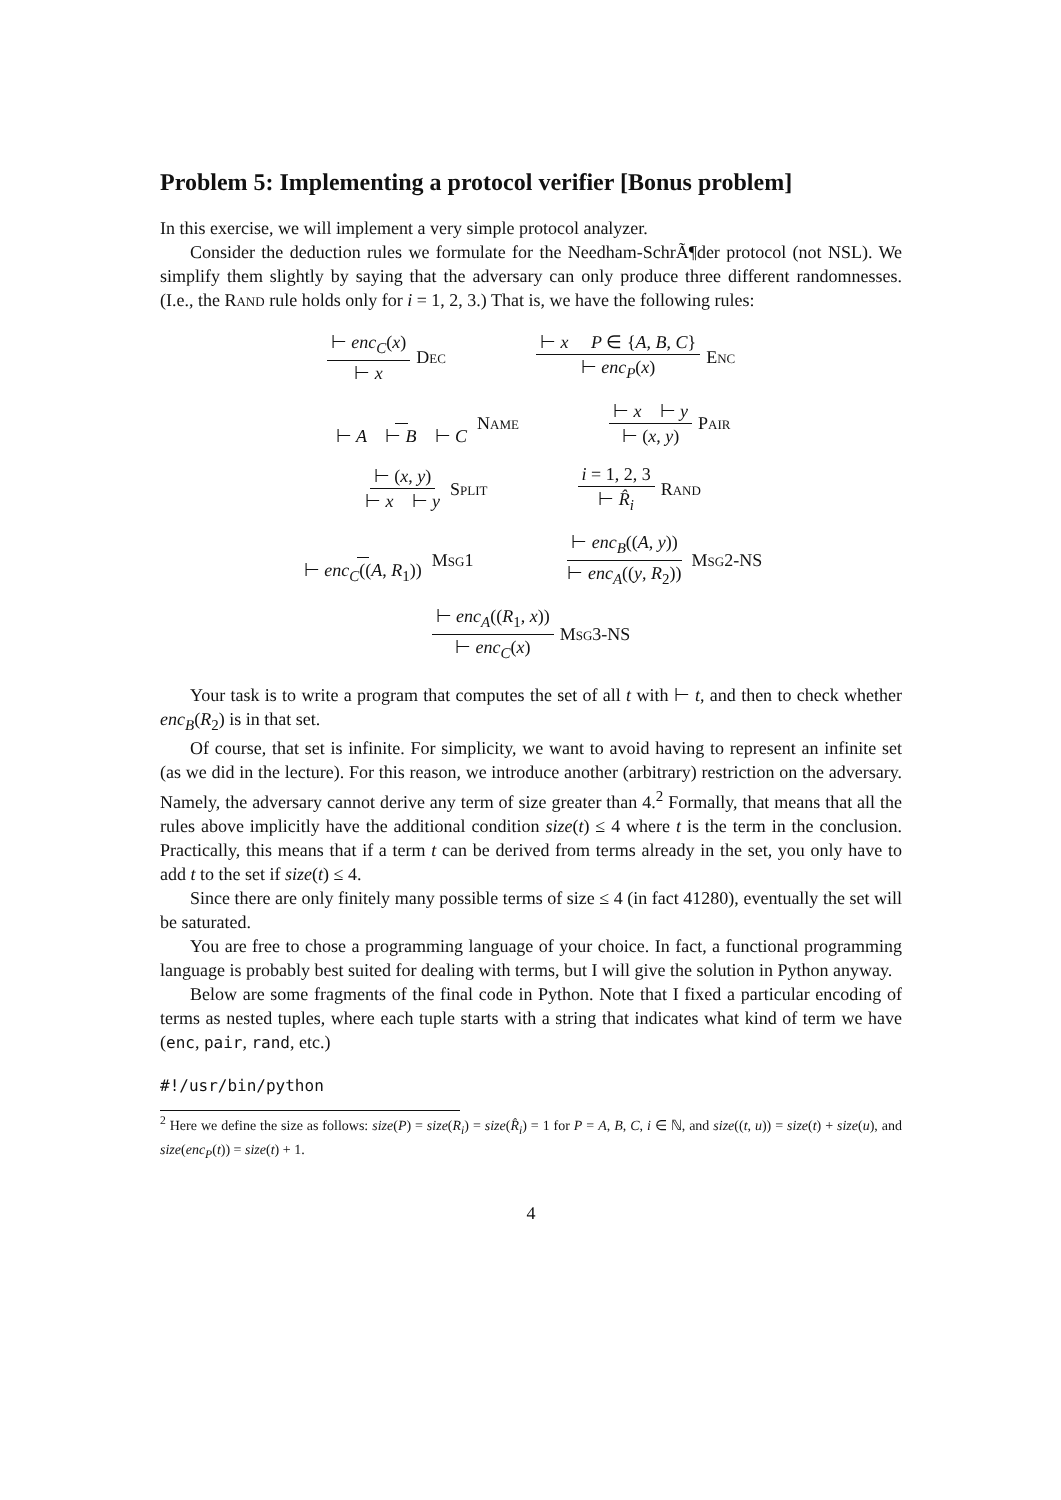Problem 5: Implementing a protocol verifier [Bonus problem]
In this exercise, we will implement a very simple protocol analyzer.
Consider the deduction rules we formulate for the Needham-SchrÃ¶der protocol (not NSL). We simplify them slightly by saying that the adversary can only produce three different randomnesses. (I.e., the Rand rule holds only for i = 1, 2, 3.) That is, we have the following rules:
⊢ enc<sub>C</sub>(x) ⊢ x Dec ⊢ x P ∈ {A, B, C} ⊢ enc<sub>P</sub>(x) Enc
⊢ A ⊢ B ⊢ C Name ⊢ x ⊢ y ⊢ (x, y) Pair
⊢ (x, y) ⊢ x ⊢ y Split i = 1, 2, 3 ⊢ R̂<sub>i</sub> Rand
⊢ enc<sub>C</sub>((A, R<sub>1</sub>)) Msg1 ⊢ enc<sub>B</sub>((A, y)) ⊢ enc<sub>A</sub>((y, R<sub>2</sub>)) Msg2-NS
⊢ enc<sub>A</sub>((R<sub>1</sub>, x)) ⊢ enc<sub>C</sub>(x) Msg3-NS
Your task is to write a program that computes the set of all t with ⊢ t, and then to check whether enc<sub>B</sub>(R<sub>2</sub>) is in that set.
Of course, that set is infinite. For simplicity, we want to avoid having to represent an infinite set (as we did in the lecture). For this reason, we introduce another (arbitrary) restriction on the adversary. Namely, the adversary cannot derive any term of size greater than 4.<sup>2</sup> Formally, that means that all the rules above implicitly have the additional condition size(t) ≤ 4 where t is the term in the conclusion. Practically, this means that if a term t can be derived from terms already in the set, you only have to add t to the set if size(t) ≤ 4.
Since there are only finitely many possible terms of size ≤ 4 (in fact 41280), eventually the set will be saturated.
You are free to chose a programming language of your choice. In fact, a functional programming language is probably best suited for dealing with terms, but I will give the solution in Python anyway.
Below are some fragments of the final code in Python. Note that I fixed a particular encoding of terms as nested tuples, where each tuple starts with a string that indicates what kind of term we have (enc, pair, rand, etc.)
#!/usr/bin/python
<sup>2</sup> Here we define the size as follows: size(P) = size(R<sub>i</sub>) = size(R̂<sub>i</sub>) = 1 for P = A, B, C, i ∈ ℕ, and size((t, u)) = size(t) + size(u), and size(enc<sub>P</sub>(t)) = size(t) + 1.
4